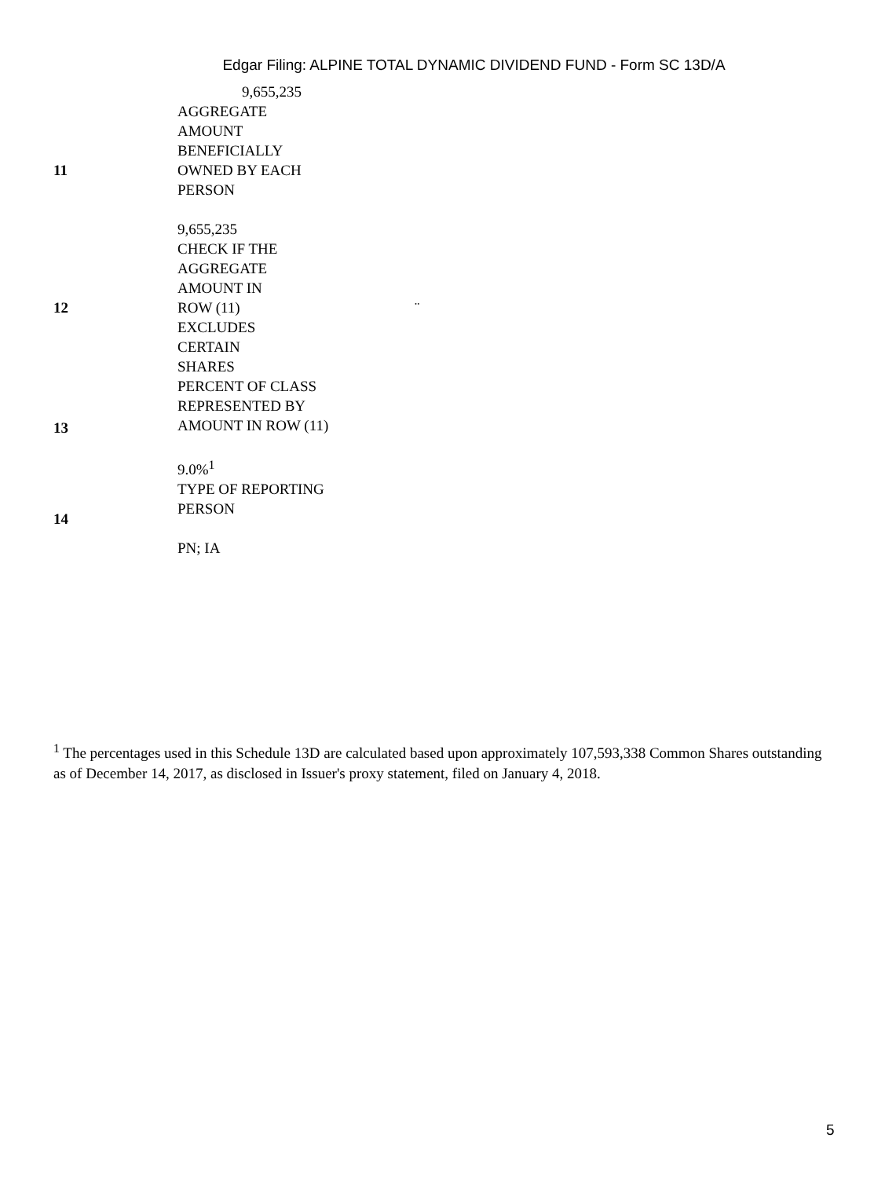Edgar Filing: ALPINE TOTAL DYNAMIC DIVIDEND FUND - Form SC 13D/A
| | 9,655,235 | |
| 11 | AGGREGATE AMOUNT BENEFICIALLY OWNED BY EACH PERSON 9,655,235 | |
| 12 | CHECK IF THE AGGREGATE AMOUNT IN ROW (11) EXCLUDES CERTAIN SHARES | ¨ |
| 13 | PERCENT OF CLASS REPRESENTED BY AMOUNT IN ROW (11) 9.0%<sup>1</sup> | |
| 14 | TYPE OF REPORTING PERSON PN; IA | |
<sup>1</sup> The percentages used in this Schedule 13D are calculated based upon approximately 107,593,338 Common Shares outstanding as of December 14, 2017, as disclosed in Issuer's proxy statement, filed on January 4, 2018.
5